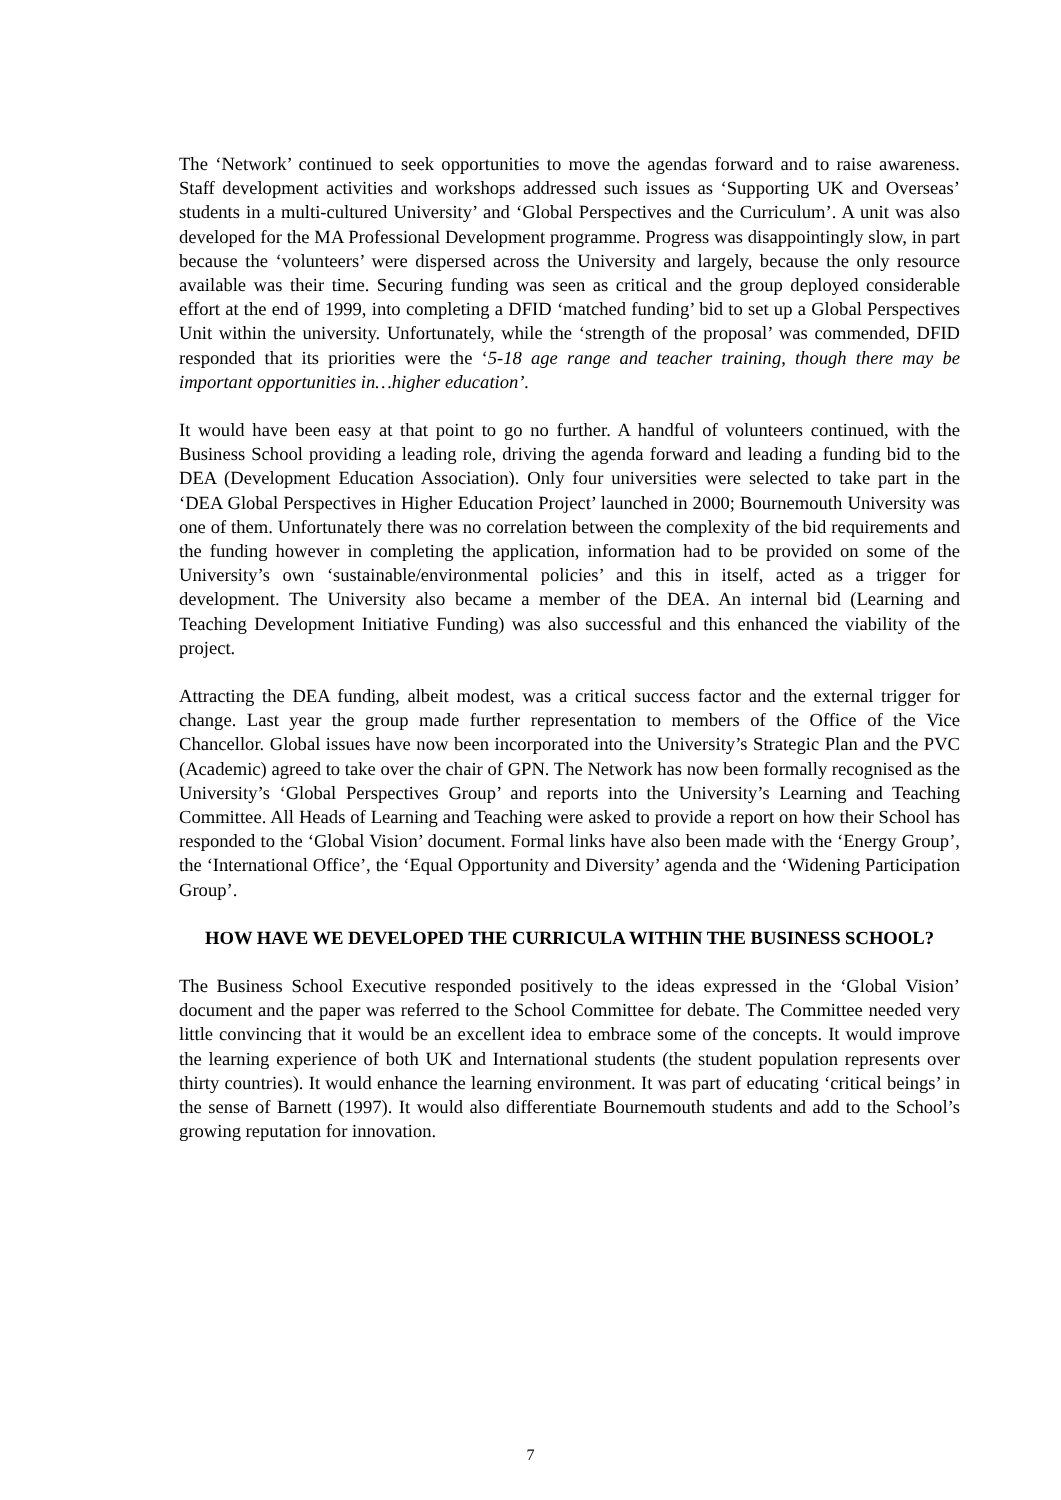The ‘Network’ continued to seek opportunities to move the agendas forward and to raise awareness. Staff development activities and workshops addressed such issues as ‘Supporting UK and Overseas’ students in a multi-cultured University’ and ‘Global Perspectives and the Curriculum’. A unit was also developed for the MA Professional Development programme. Progress was disappointingly slow, in part because the ‘volunteers’ were dispersed across the University and largely, because the only resource available was their time. Securing funding was seen as critical and the group deployed considerable effort at the end of 1999, into completing a DFID ‘matched funding’ bid to set up a Global Perspectives Unit within the university. Unfortunately, while the ‘strength of the proposal’ was commended, DFID responded that its priorities were the ‘5-18 age range and teacher training, though there may be important opportunities in…higher education’.
It would have been easy at that point to go no further. A handful of volunteers continued, with the Business School providing a leading role, driving the agenda forward and leading a funding bid to the DEA (Development Education Association). Only four universities were selected to take part in the ‘DEA Global Perspectives in Higher Education Project’ launched in 2000; Bournemouth University was one of them. Unfortunately there was no correlation between the complexity of the bid requirements and the funding however in completing the application, information had to be provided on some of the University’s own ‘sustainable/environmental policies’ and this in itself, acted as a trigger for development. The University also became a member of the DEA. An internal bid (Learning and Teaching Development Initiative Funding) was also successful and this enhanced the viability of the project.
Attracting the DEA funding, albeit modest, was a critical success factor and the external trigger for change. Last year the group made further representation to members of the Office of the Vice Chancellor. Global issues have now been incorporated into the University’s Strategic Plan and the PVC (Academic) agreed to take over the chair of GPN. The Network has now been formally recognised as the University’s ‘Global Perspectives Group’ and reports into the University’s Learning and Teaching Committee. All Heads of Learning and Teaching were asked to provide a report on how their School has responded to the ‘Global Vision’ document. Formal links have also been made with the ‘Energy Group’, the ‘International Office’, the ‘Equal Opportunity and Diversity’ agenda and the ‘Widening Participation Group’.
HOW HAVE WE DEVELOPED THE CURRICULA WITHIN THE BUSINESS SCHOOL?
The Business School Executive responded positively to the ideas expressed in the ‘Global Vision’ document and the paper was referred to the School Committee for debate. The Committee needed very little convincing that it would be an excellent idea to embrace some of the concepts. It would improve the learning experience of both UK and International students (the student population represents over thirty countries). It would enhance the learning environment. It was part of educating ‘critical beings’ in the sense of Barnett (1997). It would also differentiate Bournemouth students and add to the School’s growing reputation for innovation.
7